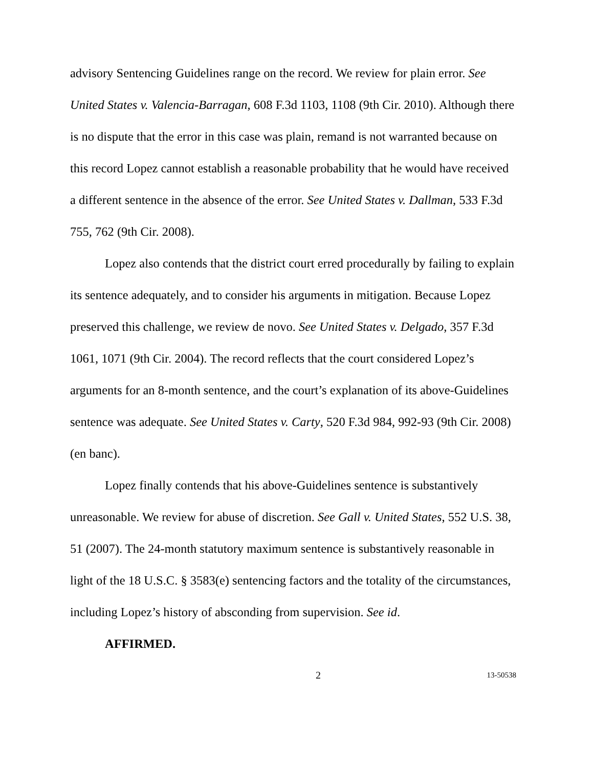advisory Sentencing Guidelines range on the record. We review for plain error. See United States v. Valencia-Barragan, 608 F.3d 1103, 1108 (9th Cir. 2010). Although there is no dispute that the error in this case was plain, remand is not warranted because on this record Lopez cannot establish a reasonable probability that he would have received a different sentence in the absence of the error. See United States v. Dallman, 533 F.3d 755, 762 (9th Cir. 2008).
Lopez also contends that the district court erred procedurally by failing to explain its sentence adequately, and to consider his arguments in mitigation. Because Lopez preserved this challenge, we review de novo. See United States v. Delgado, 357 F.3d 1061, 1071 (9th Cir. 2004). The record reflects that the court considered Lopez’s arguments for an 8-month sentence, and the court’s explanation of its above-Guidelines sentence was adequate. See United States v. Carty, 520 F.3d 984, 992-93 (9th Cir. 2008) (en banc).
Lopez finally contends that his above-Guidelines sentence is substantively unreasonable. We review for abuse of discretion. See Gall v. United States, 552 U.S. 38, 51 (2007). The 24-month statutory maximum sentence is substantively reasonable in light of the 18 U.S.C. § 3583(e) sentencing factors and the totality of the circumstances, including Lopez’s history of absconding from supervision. See id.
AFFIRMED.
2 13-50538